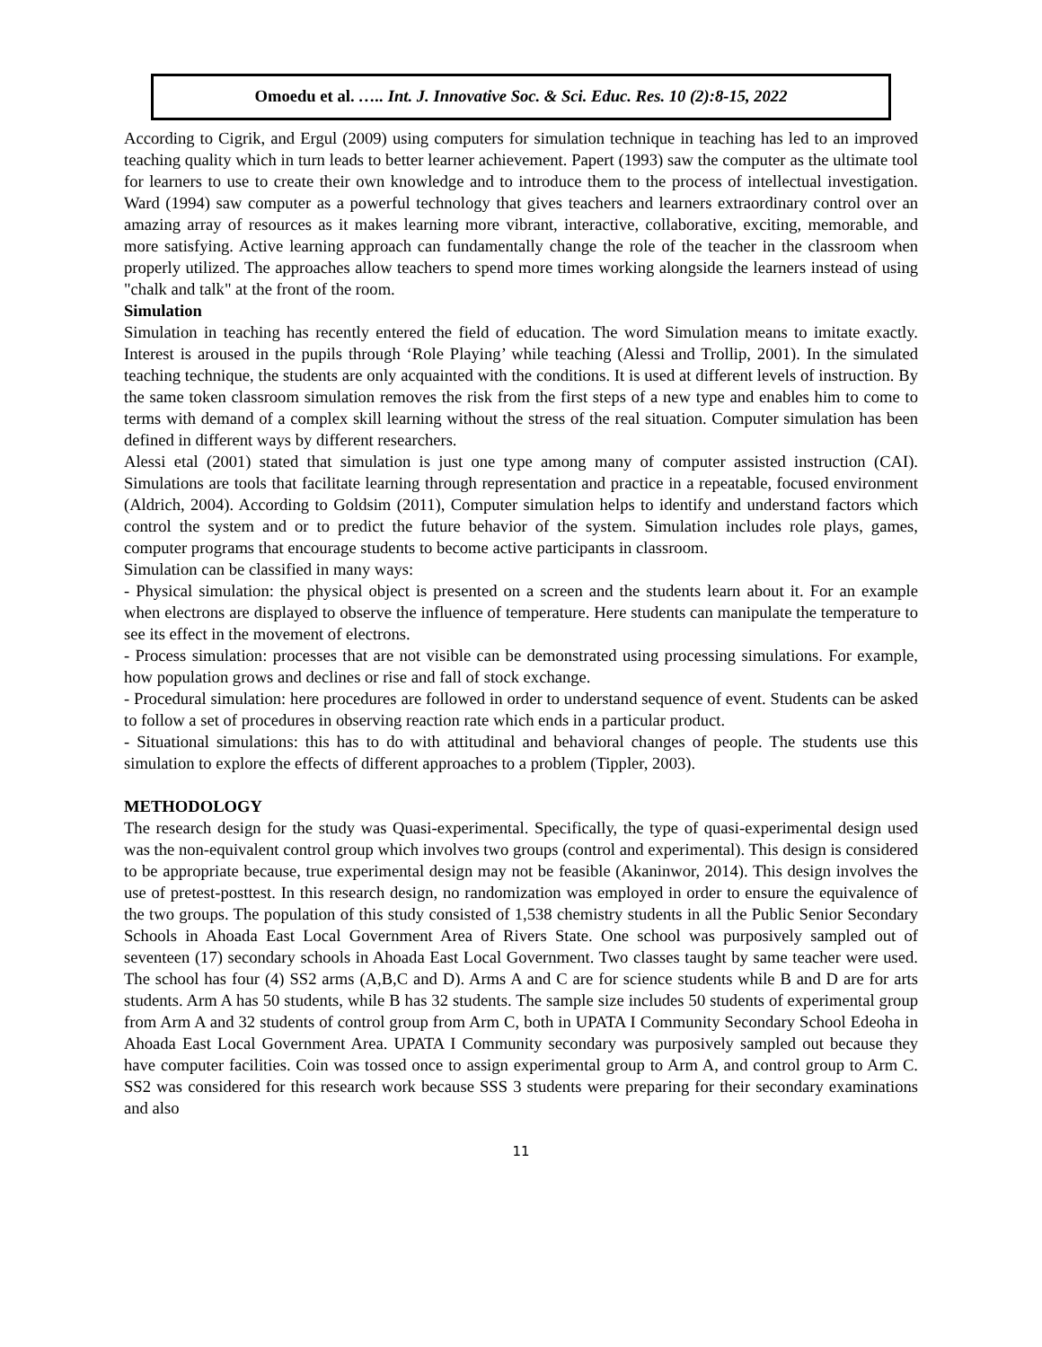Omoedu et al. ….. Int. J. Innovative Soc. & Sci. Educ. Res. 10 (2):8-15, 2022
According to Cigrik, and Ergul (2009) using computers for simulation technique in teaching has led to an improved teaching quality which in turn leads to better learner achievement. Papert (1993) saw the computer as the ultimate tool for learners to use to create their own knowledge and to introduce them to the process of intellectual investigation. Ward (1994) saw computer as a powerful technology that gives teachers and learners extraordinary control over an amazing array of resources as it makes learning more vibrant, interactive, collaborative, exciting, memorable, and more satisfying. Active learning approach can fundamentally change the role of the teacher in the classroom when properly utilized. The approaches allow teachers to spend more times working alongside the learners instead of using "chalk and talk" at the front of the room.
Simulation
Simulation in teaching has recently entered the field of education. The word Simulation means to imitate exactly. Interest is aroused in the pupils through ‘Role Playing’ while teaching (Alessi and Trollip, 2001). In the simulated teaching technique, the students are only acquainted with the conditions. It is used at different levels of instruction. By the same token classroom simulation removes the risk from the first steps of a new type and enables him to come to terms with demand of a complex skill learning without the stress of the real situation. Computer simulation has been defined in different ways by different researchers.
Alessi etal (2001) stated that simulation is just one type among many of computer assisted instruction (CAI). Simulations are tools that facilitate learning through representation and practice in a repeatable, focused environment (Aldrich, 2004). According to Goldsim (2011), Computer simulation helps to identify and understand factors which control the system and or to predict the future behavior of the system. Simulation includes role plays, games, computer programs that encourage students to become active participants in classroom.
Simulation can be classified in many ways:
- Physical simulation: the physical object is presented on a screen and the students learn about it. For an example when electrons are displayed to observe the influence of temperature. Here students can manipulate the temperature to see its effect in the movement of electrons.
- Process simulation: processes that are not visible can be demonstrated using processing simulations. For example, how population grows and declines or rise and fall of stock exchange.
- Procedural simulation: here procedures are followed in order to understand sequence of event. Students can be asked to follow a set of procedures in observing reaction rate which ends in a particular product.
- Situational simulations: this has to do with attitudinal and behavioral changes of people. The students use this simulation to explore the effects of different approaches to a problem (Tippler, 2003).
METHODOLOGY
The research design for the study was Quasi-experimental. Specifically, the type of quasi-experimental design used was the non-equivalent control group which involves two groups (control and experimental). This design is considered to be appropriate because, true experimental design may not be feasible (Akaninwor, 2014). This design involves the use of pretest-posttest. In this research design, no randomization was employed in order to ensure the equivalence of the two groups. The population of this study consisted of 1,538 chemistry students in all the Public Senior Secondary Schools in Ahoada East Local Government Area of Rivers State. One school was purposively sampled out of seventeen (17) secondary schools in Ahoada East Local Government. Two classes taught by same teacher were used. The school has four (4) SS2 arms (A,B,C and D). Arms A and C are for science students while B and D are for arts students. Arm A has 50 students, while B has 32 students. The sample size includes 50 students of experimental group from Arm A and 32 students of control group from Arm C, both in UPATA I Community Secondary School Edeoha in Ahoada East Local Government Area. UPATA I Community secondary was purposively sampled out because they have computer facilities. Coin was tossed once to assign experimental group to Arm A, and control group to Arm C. SS2 was considered for this research work because SSS 3 students were preparing for their secondary examinations and also
11